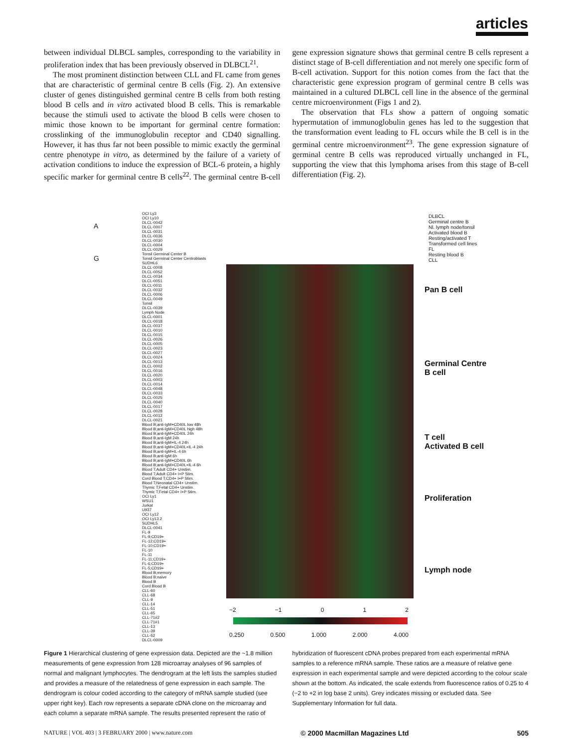articles
between individual DLBCL samples, corresponding to the variability in proliferation index that has been previously observed in DLBCL<sup>21</sup>.
The most prominent distinction between CLL and FL came from genes that are characteristic of germinal centre B cells (Fig. 2). An extensive cluster of genes distinguished germinal centre B cells from both resting blood B cells and in vitro activated blood B cells. This is remarkable because the stimuli used to activate the blood B cells were chosen to mimic those known to be important for germinal centre formation: crosslinking of the immunoglobulin receptor and CD40 signalling. However, it has thus far not been possible to mimic exactly the germinal centre phenotype in vitro, as determined by the failure of a variety of activation conditions to induce the expression of BCL-6 protein, a highly specific marker for germinal centre B cells<sup>22</sup>. The germinal centre B-cell gene expression signature shows that germinal centre B cells represent a distinct stage of B-cell differentiation and not merely one specific form of B-cell activation. Support for this notion comes from the fact that the characteristic gene expression program of germinal centre B cells was maintained in a cultured DLBCL cell line in the absence of the germinal centre microenvironment (Figs 1 and 2).
The observation that FLs show a pattern of ongoing somatic hypermutation of immunoglobulin genes has led to the suggestion that the transformation event leading to FL occurs while the B cell is in the germinal centre microenvironment<sup>23</sup>. The gene expression signature of germinal centre B cells was reproduced virtually unchanged in FL, supporting the view that this lymphoma arises from this stage of B-cell differentiation (Fig. 2).
A
G
OCI Ly3
OCI Ly10
DLCL-0042
DLCL-0007
DLCL-0031
DLCL-0036
DLCL-0030
DLCL-0004
DLCL-0029
Tonsil Germinal Center B
Tonsil Germinal Center Centroblasts
SUDHL6
DLCL-0008
DLCL-0052
DLCL-0034
DLCL-0051
DLCL-0011
DLCL-0032
DLCL-0006
DLCL-0049
Tonsil
DLCL-0039
Lymph Node
DLCL-0001
DLCL-0018
DLCL-0037
DLCL-0010
DLCL-0015
DLCL-0026
DLCL-0005
DLCL-0023
DLCL-0027
DLCL-0024
DLCL-0013
DLCL-0002
DLCL-0016
DLCL-0020
DLCL-0003
DLCL-0014
DLCL-0048
DLCL-0033
DLCL-0025
DLCL-0040
DLCL-0017
DLCL-0028
DLCL-0012
DLCL-0021
Blood B;anti-IgM+CD40L low 48h
Blood B;anti-IgM+CD40L high 48h
Blood B;anti-IgM+CD40L 24h
Blood B;anti-IgM 24h
Blood B;anti-IgM+IL-4 24h
Blood B;anti-IgM+CD40L+IL-4 24h
Blood B;anti-IgM+IL-4 6h
Blood B;anti-IgM 6h
Blood B;anti-IgM+CD40L 6h
Blood B;anti-IgM+CD40L+IL-4 6h
Blood T;Adult CD4+ Unstim.
Blood T;Adult CD4+ I+P Stim.
Cord Blood T;CD4+ I+P Stim.
Blood T;Neonatal CD4+ Unstim.
Thymic T;Fetal CD4+ Unstim.
Thymic T;Fetal CD4+ I+P Stim.
OCI Ly1
WSU1
Jurkat
U937
OCI Ly12
OCI Ly13.2
SUDHL5
DLCL-0041
FL-9
FL-9;CD19+
FL-12;CD19+
FL-10;CD19+
FL-10
FL-11
FL-11;CD19+
FL-6;CD19+
FL-5;CD19+
Blood B;memory
Blood B;naive
Blood B
Cord Blood B
CLL-60
CLL-68
CLL-9
CLL-14
CLL-51
CLL-65
CLL-71#2
CLL-71#1
CLL-13
CLL-39
CLL-52
DLCL-0009
DLBCL
Germinal centre B
Nl. lymph node/tonsil
Activated blood B
Resting/activated T
Transformed cell lines
FL
Resting blood B
CLL
Pan B cell
Germinal Centre
B cell
T cell
Activated B cell
Proliferation
Lymph node
−2 −1 0 1 2
0.250 0.500 1.000 2.000 4.000
Figure 1 Hierarchical clustering of gene expression data. Depicted are the ~1.8 million measurements of gene expression from 128 microarray analyses of 96 samples of normal and malignant lymphocytes. The dendrogram at the left lists the samples studied and provides a measure of the relatedness of gene expression in each sample. The dendrogram is colour coded according to the category of mRNA sample studied (see upper right key). Each row represents a separate cDNA clone on the microarray and each column a separate mRNA sample. The results presented represent the ratio of hybridization of fluorescent cDNA probes prepared from each experimental mRNA samples to a reference mRNA sample. These ratios are a measure of relative gene expression in each experimental sample and were depicted according to the colour scale shown at the bottom. As indicated, the scale extends from fluorescence ratios of 0.25 to 4 (−2 to +2 in log base 2 units). Grey indicates missing or excluded data. See Supplementary Information for full data.
NATURE | VOL 403 | 3 FEBRUARY 2000 | www.nature.com © 2000 Macmillan Magazines Ltd 505